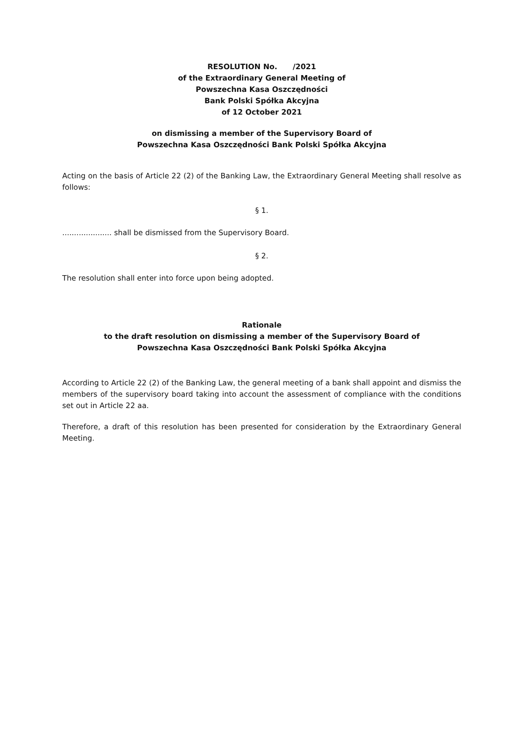RESOLUTION No. /2021
of the Extraordinary General Meeting of
Powszechna Kasa Oszczędności
Bank Polski Spółka Akcyjna
of 12 October 2021
on dismissing a member of the Supervisory Board of
Powszechna Kasa Oszczędności Bank Polski Spółka Akcyjna
Acting on the basis of Article 22 (2) of the Banking Law, the Extraordinary General Meeting shall resolve as follows:
§ 1.
..................... shall be dismissed from the Supervisory Board.
§ 2.
The resolution shall enter into force upon being adopted.
Rationale
to the draft resolution on dismissing a member of the Supervisory Board of
Powszechna Kasa Oszczędności Bank Polski Spółka Akcyjna
According to Article 22 (2) of the Banking Law, the general meeting of a bank shall appoint and dismiss the members of the supervisory board taking into account the assessment of compliance with the conditions set out in Article 22 aa.
Therefore, a draft of this resolution has been presented for consideration by the Extraordinary General Meeting.